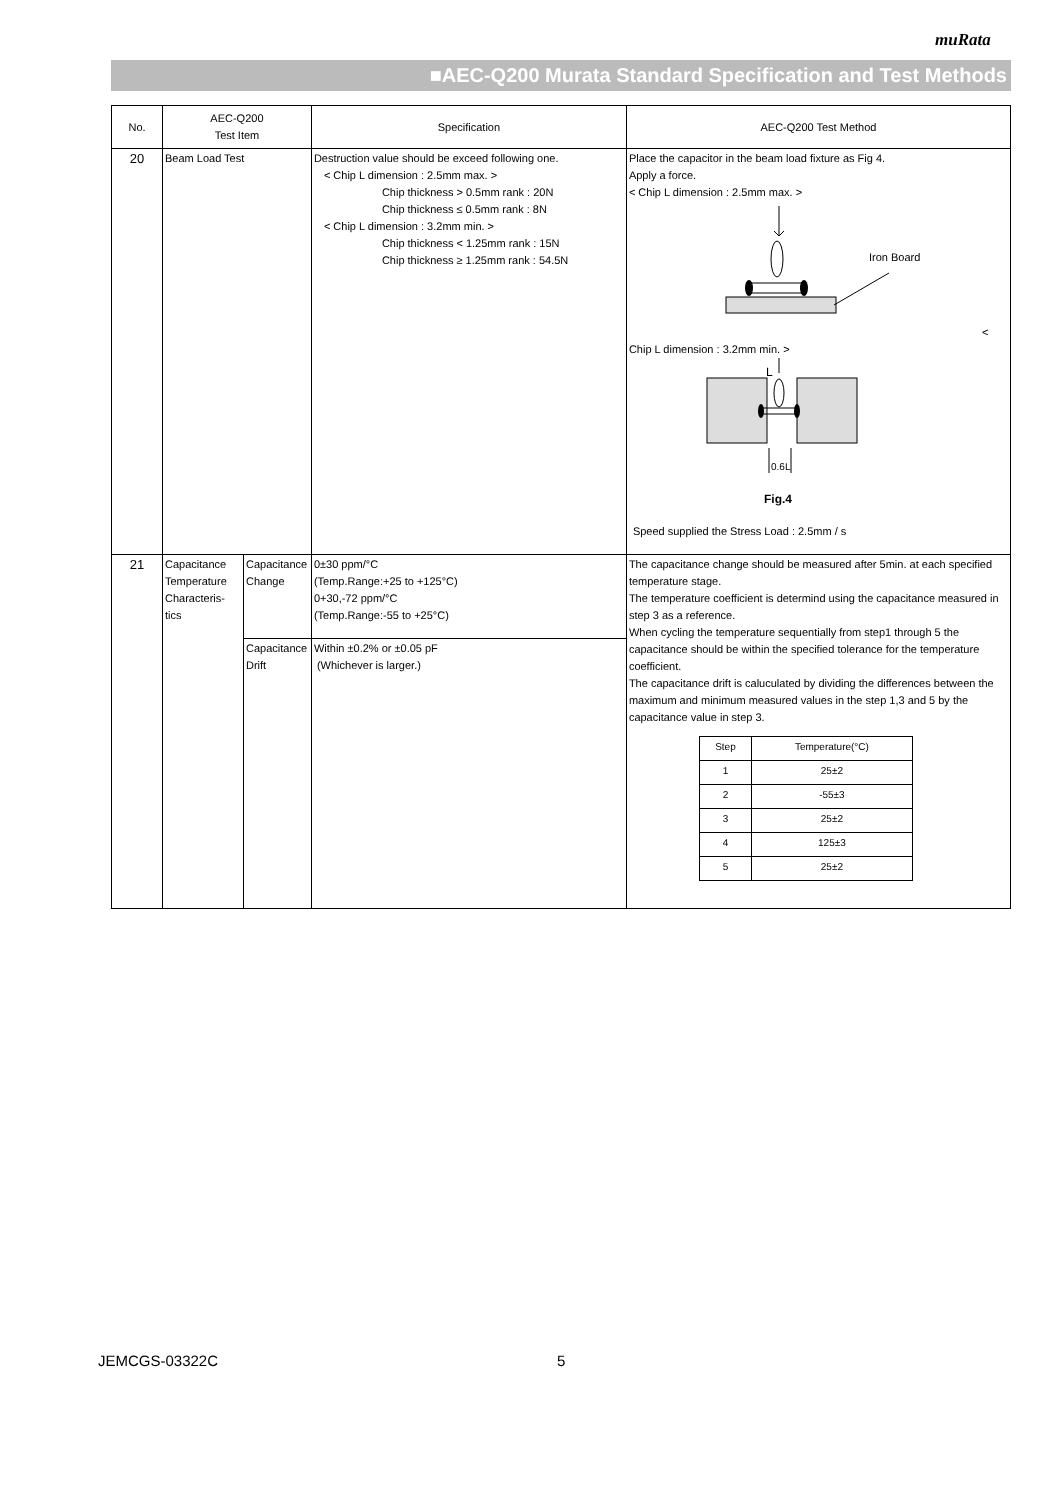muRata
■AEC-Q200 Murata Standard Specification and Test Methods
| No. | AEC-Q200 Test Item | | Specification | AEC-Q200 Test Method |
| --- | --- | --- | --- | --- |
| 20 | Beam Load Test | | Destruction value should be exceed following one. < Chip L dimension : 2.5mm max. > Chip thickness > 0.5mm rank : 20N Chip thickness ≤ 0.5mm rank : 8N < Chip L dimension : 3.2mm min. > Chip thickness < 1.25mm rank : 15N Chip thickness ≥ 1.25mm rank : 54.5N | Place the capacitor in the beam load fixture as Fig 4. Apply a force. < Chip L dimension : 2.5mm max. > Iron Board < Chip L dimension : 3.2mm min. > L 0.6L Fig.4 Speed supplied the Stress Load : 2.5mm / s |
| 21 | Capacitance Temperature Characteris- tics | Capacitance Change | 0±30 ppm/°C (Temp.Range:+25 to +125°C) 0+30,-72 ppm/°C (Temp.Range:-55 to +25°C) | The capacitance change should be measured after 5min. at each specified temperature stage. The temperature coefficient is determind using the capacitance measured in step 3 as a reference. When cycling the temperature sequentially from step1 through 5 the capacitance should be within the specified tolerance for the temperature coefficient. The capacitance drift is caluculated by dividing the differences between the maximum and minimum measured values in the step 1,3 and 5 by the capacitance value in step 3. / Step / Temperature(°C) / / 1 / 25±2 / / 2 / -55±3 / / 3 / 25±2 / / 4 / 125±3 / / 5 / 25±2 / |
| | | Capacitance Drift | Within ±0.2% or ±0.05 pF (Whichever is larger.) | |
JEMCGS-03322C 5